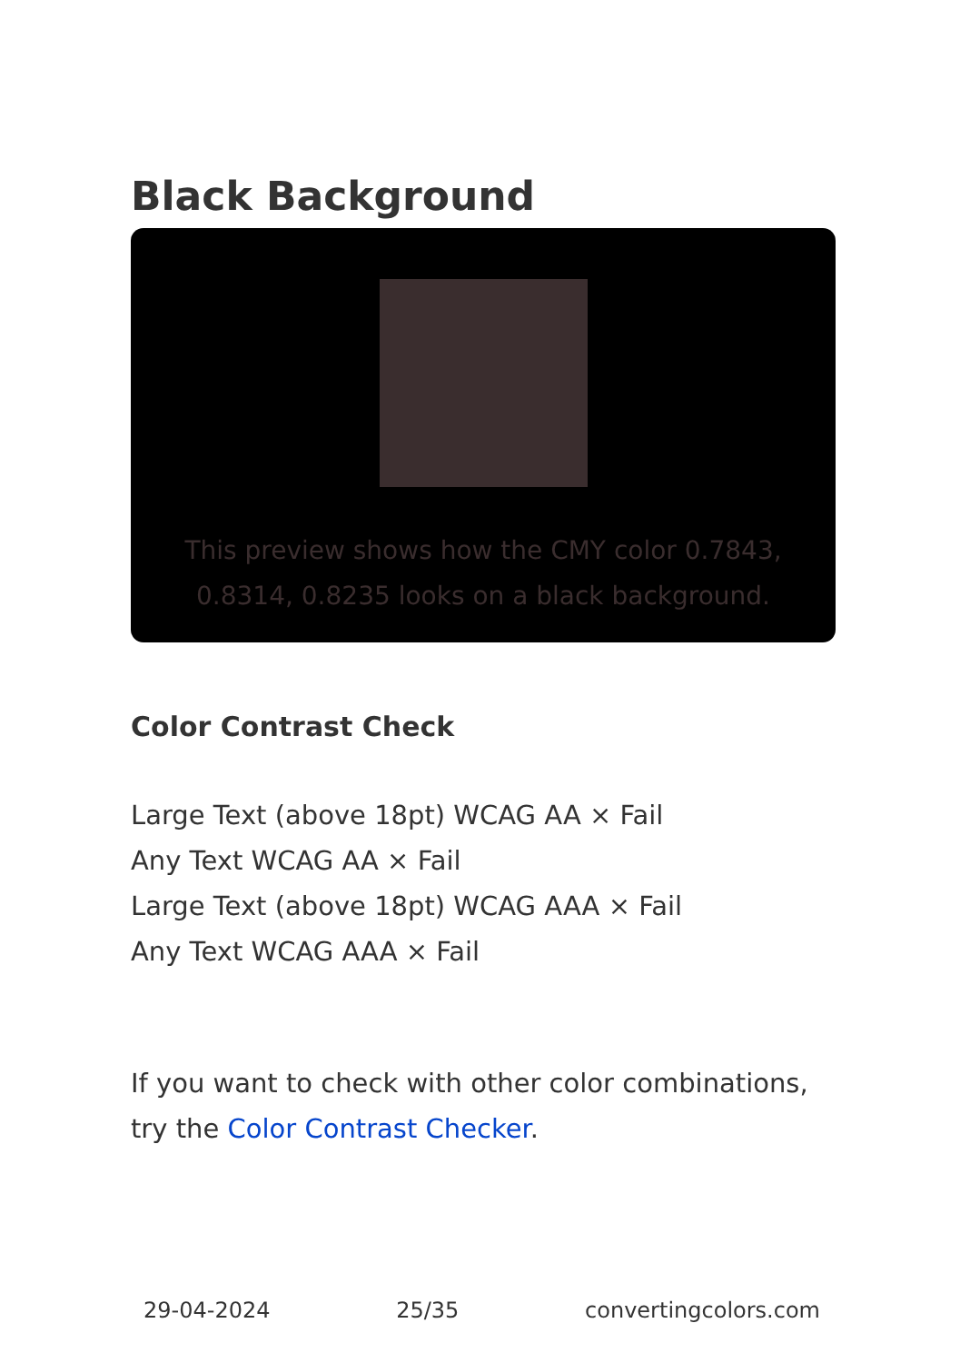Black Background
This preview shows how the CMY color 0.7843, 0.8314, 0.8235 looks on a black background.
Color Contrast Check
Large Text (above 18pt) WCAG AA × Fail
Any Text WCAG AA × Fail
Large Text (above 18pt) WCAG AAA × Fail
Any Text WCAG AAA × Fail
If you want to check with other color combinations, try the Color Contrast Checker.
29-04-2024 25/35 convertingcolors.com